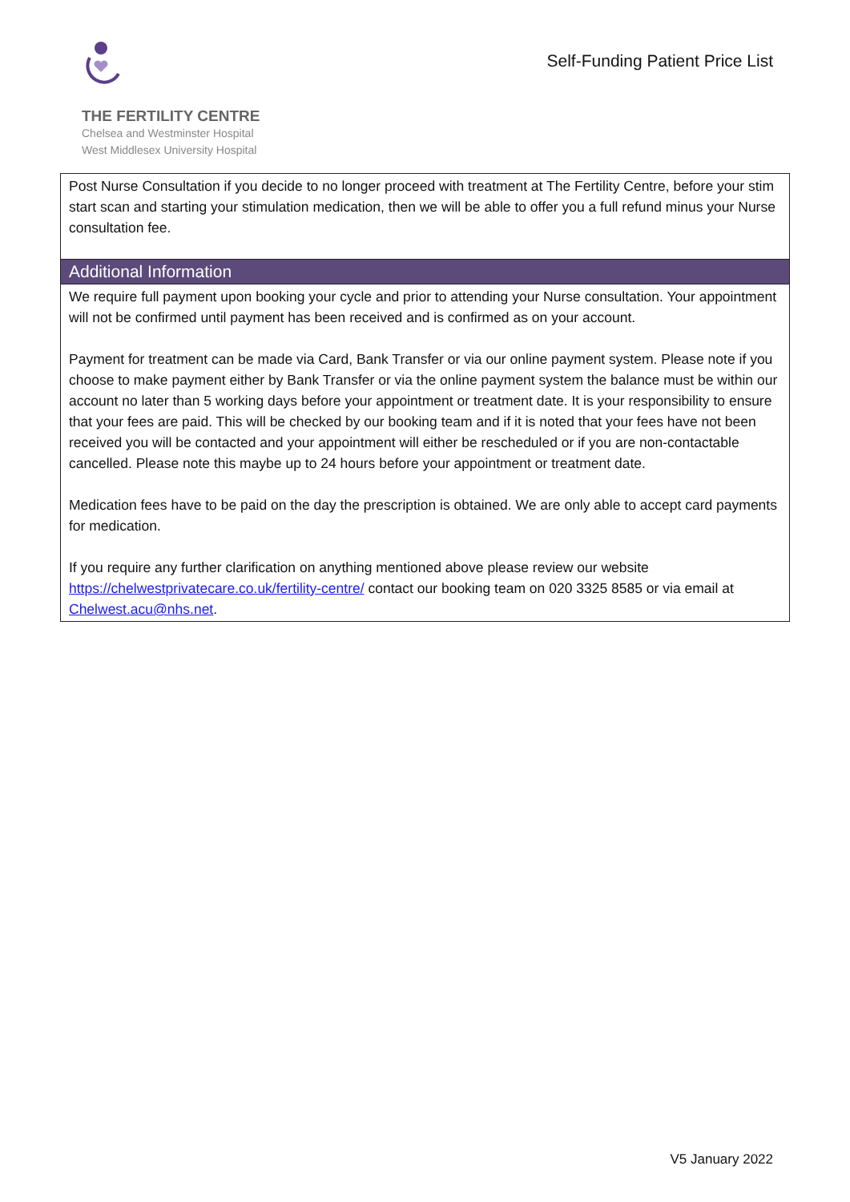THE FERTILITY CENTRE
Chelsea and Westminster Hospital
West Middlesex University Hospital
Self-Funding Patient Price List
| Post Nurse Consultation if you decide to no longer proceed with treatment at The Fertility Centre, before your stim start scan and starting your stimulation medication, then we will be able to offer you a full refund minus your Nurse consultation fee. |
| Additional Information |
| We require full payment upon booking your cycle and prior to attending your Nurse consultation. Your appointment will not be confirmed until payment has been received and is confirmed as on your account. Payment for treatment can be made via Card, Bank Transfer or via our online payment system. Please note if you choose to make payment either by Bank Transfer or via the online payment system the balance must be within our account no later than 5 working days before your appointment or treatment date. It is your responsibility to ensure that your fees are paid. This will be checked by our booking team and if it is noted that your fees have not been received you will be contacted and your appointment will either be rescheduled or if you are non-contactable cancelled. Please note this maybe up to 24 hours before your appointment or treatment date. Medication fees have to be paid on the day the prescription is obtained. We are only able to accept card payments for medication. If you require any further clarification on anything mentioned above please review our website https://chelwestprivatecare.co.uk/fertility-centre/ contact our booking team on 020 3325 8585 or via email at Chelwest.acu@nhs.net . |
V5 January 2022